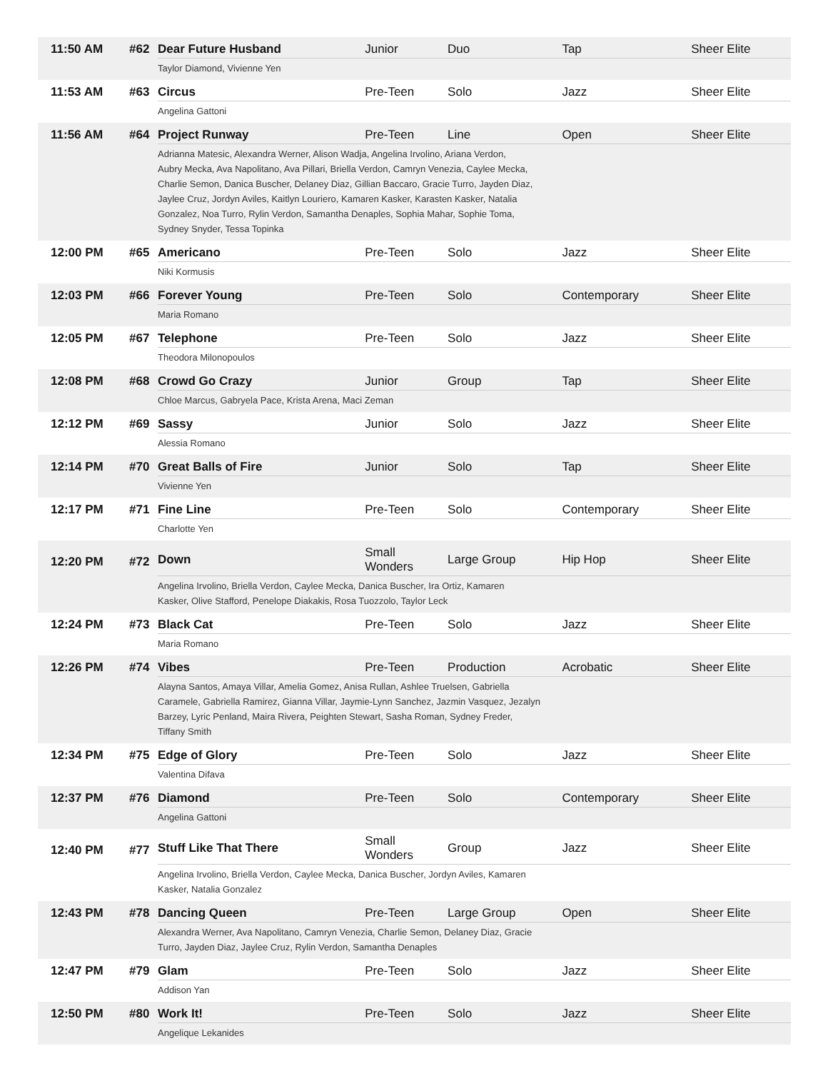| 11:50 AM | #62 | Dear Future Husband | Junior | Duo | Tap | Sheer Elite |
| | | Taylor Diamond, Vivienne Yen | | | | |
| 11:53 AM | #63 | Circus | Pre-Teen | Solo | Jazz | Sheer Elite |
| | | Angelina Gattoni | | | | |
| 11:56 AM | #64 | Project Runway | Pre-Teen | Line | Open | Sheer Elite |
| | | Adrianna Matesic, Alexandra Werner, Alison Wadja, Angelina Irvolino, Ariana Verdon, Aubry Mecka, Ava Napolitano, Ava Pillari, Briella Verdon, Camryn Venezia, Caylee Mecka, Charlie Semon, Danica Buscher, Delaney Diaz, Gillian Baccaro, Gracie Turro, Jayden Diaz, Jaylee Cruz, Jordyn Aviles, Kaitlyn Louriero, Kamaren Kasker, Karasten Kasker, Natalia Gonzalez, Noa Turro, Rylin Verdon, Samantha Denaples, Sophia Mahar, Sophie Toma, Sydney Snyder, Tessa Topinka | | | | |
| 12:00 PM | #65 | Americano | Pre-Teen | Solo | Jazz | Sheer Elite |
| | | Niki Kormusis | | | | |
| 12:03 PM | #66 | Forever Young | Pre-Teen | Solo | Contemporary | Sheer Elite |
| | | Maria Romano | | | | |
| 12:05 PM | #67 | Telephone | Pre-Teen | Solo | Jazz | Sheer Elite |
| | | Theodora Milonopoulos | | | | |
| 12:08 PM | #68 | Crowd Go Crazy | Junior | Group | Tap | Sheer Elite |
| | | Chloe Marcus, Gabryela Pace, Krista Arena, Maci Zeman | | | | |
| 12:12 PM | #69 | Sassy | Junior | Solo | Jazz | Sheer Elite |
| | | Alessia Romano | | | | |
| 12:14 PM | #70 | Great Balls of Fire | Junior | Solo | Tap | Sheer Elite |
| | | Vivienne Yen | | | | |
| 12:17 PM | #71 | Fine Line | Pre-Teen | Solo | Contemporary | Sheer Elite |
| | | Charlotte Yen | | | | |
| 12:20 PM | #72 | Down | Small Wonders | Large Group | Hip Hop | Sheer Elite |
| | | Angelina Irvolino, Briella Verdon, Caylee Mecka, Danica Buscher, Ira Ortiz, Kamaren Kasker, Olive Stafford, Penelope Diakakis, Rosa Tuozzolo, Taylor Leck | | | | |
| 12:24 PM | #73 | Black Cat | Pre-Teen | Solo | Jazz | Sheer Elite |
| | | Maria Romano | | | | |
| 12:26 PM | #74 | Vibes | Pre-Teen | Production | Acrobatic | Sheer Elite |
| | | Alayna Santos, Amaya Villar, Amelia Gomez, Anisa Rullan, Ashlee Truelsen, Gabriella Caramele, Gabriella Ramirez, Gianna Villar, Jaymie-Lynn Sanchez, Jazmin Vasquez, Jezalyn Barzey, Lyric Penland, Maira Rivera, Peighten Stewart, Sasha Roman, Sydney Freder, Tiffany Smith | | | | |
| 12:34 PM | #75 | Edge of Glory | Pre-Teen | Solo | Jazz | Sheer Elite |
| | | Valentina Difava | | | | |
| 12:37 PM | #76 | Diamond | Pre-Teen | Solo | Contemporary | Sheer Elite |
| | | Angelina Gattoni | | | | |
| 12:40 PM | #77 | Stuff Like That There | Small Wonders | Group | Jazz | Sheer Elite |
| | | Angelina Irvolino, Briella Verdon, Caylee Mecka, Danica Buscher, Jordyn Aviles, Kamaren Kasker, Natalia Gonzalez | | | | |
| 12:43 PM | #78 | Dancing Queen | Pre-Teen | Large Group | Open | Sheer Elite |
| | | Alexandra Werner, Ava Napolitano, Camryn Venezia, Charlie Semon, Delaney Diaz, Gracie Turro, Jayden Diaz, Jaylee Cruz, Rylin Verdon, Samantha Denaples | | | | |
| 12:47 PM | #79 | Glam | Pre-Teen | Solo | Jazz | Sheer Elite |
| | | Addison Yan | | | | |
| 12:50 PM | #80 | Work It! | Pre-Teen | Solo | Jazz | Sheer Elite |
| | | Angelique Lekanides | | | | |